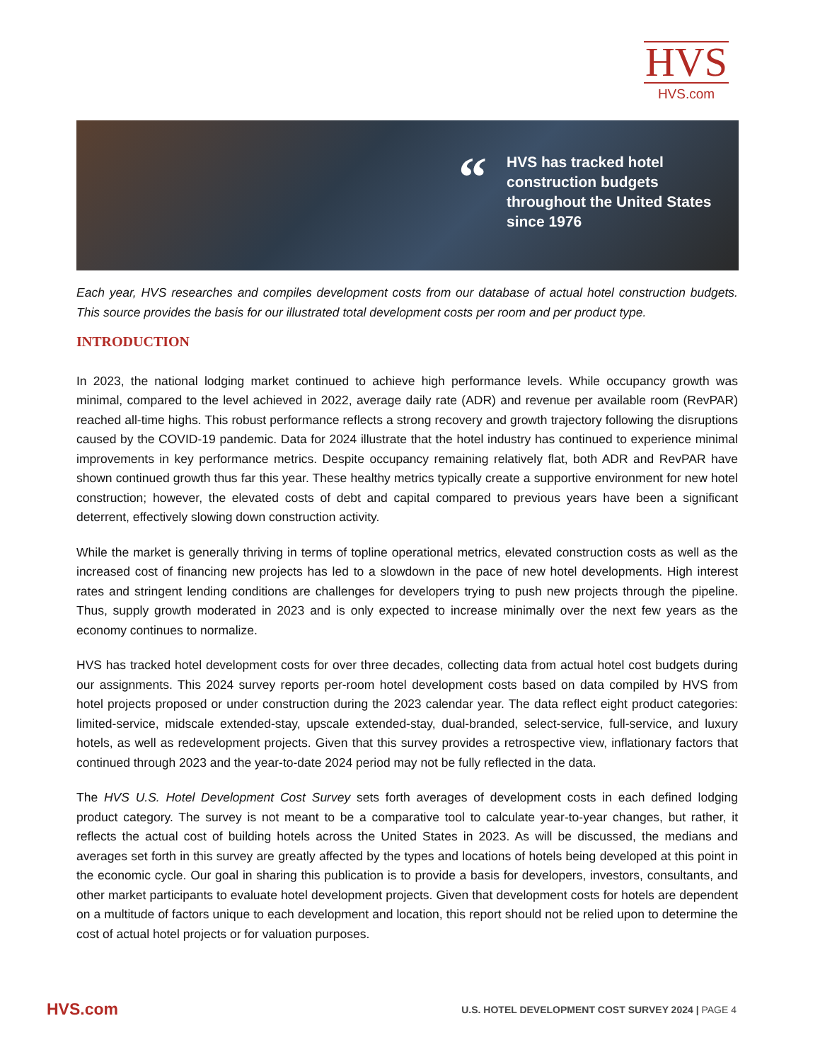HVS
HVS.com
“
HVS has tracked hotel construction budgets throughout the United States since 1976
Each year, HVS researches and compiles development costs from our database of actual hotel construction budgets. This source provides the basis for our illustrated total development costs per room and per product type.
INTRODUCTION
In 2023, the national lodging market continued to achieve high performance levels. While occupancy growth was minimal, compared to the level achieved in 2022, average daily rate (ADR) and revenue per available room (RevPAR) reached all-time highs. This robust performance reflects a strong recovery and growth trajectory following the disruptions caused by the COVID-19 pandemic. Data for 2024 illustrate that the hotel industry has continued to experience minimal improvements in key performance metrics. Despite occupancy remaining relatively flat, both ADR and RevPAR have shown continued growth thus far this year. These healthy metrics typically create a supportive environment for new hotel construction; however, the elevated costs of debt and capital compared to previous years have been a significant deterrent, effectively slowing down construction activity.
While the market is generally thriving in terms of topline operational metrics, elevated construction costs as well as the increased cost of financing new projects has led to a slowdown in the pace of new hotel developments. High interest rates and stringent lending conditions are challenges for developers trying to push new projects through the pipeline. Thus, supply growth moderated in 2023 and is only expected to increase minimally over the next few years as the economy continues to normalize.
HVS has tracked hotel development costs for over three decades, collecting data from actual hotel cost budgets during our assignments. This 2024 survey reports per-room hotel development costs based on data compiled by HVS from hotel projects proposed or under construction during the 2023 calendar year. The data reflect eight product categories: limited-service, midscale extended-stay, upscale extended-stay, dual-branded, select-service, full-service, and luxury hotels, as well as redevelopment projects. Given that this survey provides a retrospective view, inflationary factors that continued through 2023 and the year-to-date 2024 period may not be fully reflected in the data.
The HVS U.S. Hotel Development Cost Survey sets forth averages of development costs in each defined lodging product category. The survey is not meant to be a comparative tool to calculate year-to-year changes, but rather, it reflects the actual cost of building hotels across the United States in 2023. As will be discussed, the medians and averages set forth in this survey are greatly affected by the types and locations of hotels being developed at this point in the economic cycle. Our goal in sharing this publication is to provide a basis for developers, investors, consultants, and other market participants to evaluate hotel development projects. Given that development costs for hotels are dependent on a multitude of factors unique to each development and location, this report should not be relied upon to determine the cost of actual hotel projects or for valuation purposes.
HVS.com
U.S. HOTEL DEVELOPMENT COST SURVEY 2024 | PAGE 4